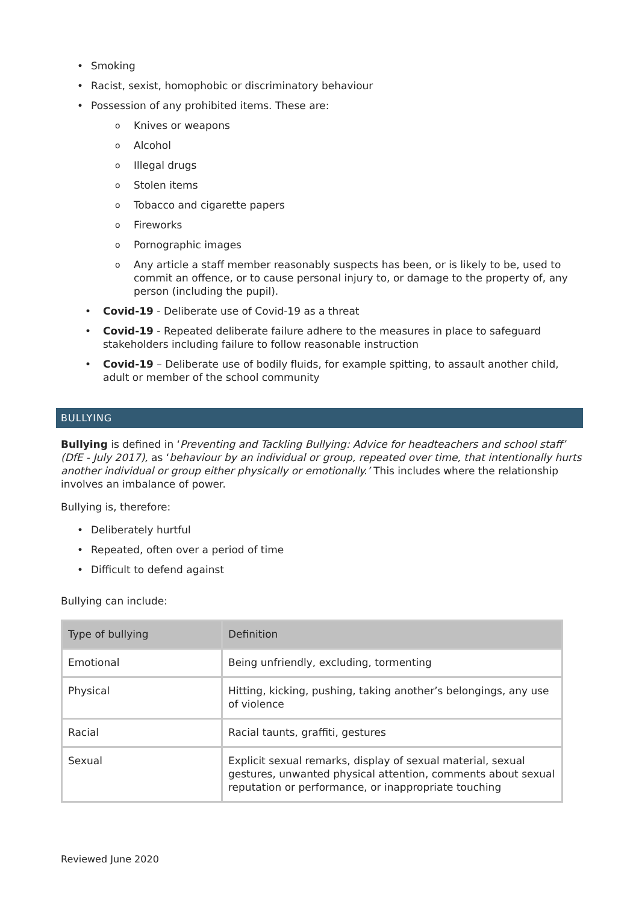Smoking
Racist, sexist, homophobic or discriminatory behaviour
Possession of any prohibited items. These are:
Knives or weapons
Alcohol
Illegal drugs
Stolen items
Tobacco and cigarette papers
Fireworks
Pornographic images
Any article a staff member reasonably suspects has been, or is likely to be, used to commit an offence, or to cause personal injury to, or damage to the property of, any person (including the pupil).
Covid-19 - Deliberate use of Covid-19 as a threat
Covid-19 - Repeated deliberate failure adhere to the measures in place to safeguard stakeholders including failure to follow reasonable instruction
Covid-19 – Deliberate use of bodily fluids, for example spitting, to assault another child, adult or member of the school community
BULLYING
Bullying is defined in ‘Preventing and Tackling Bullying: Advice for headteachers and school staff’ (DfE - July 2017), as ‘behaviour by an individual or group, repeated over time, that intentionally hurts another individual or group either physically or emotionally.’ This includes where the relationship involves an imbalance of power.
Bullying is, therefore:
Deliberately hurtful
Repeated, often over a period of time
Difficult to defend against
Bullying can include:
| Type of bullying | Definition |
| --- | --- |
| Emotional | Being unfriendly, excluding, tormenting |
| Physical | Hitting, kicking, pushing, taking another’s belongings, any use of violence |
| Racial | Racial taunts, graffiti, gestures |
| Sexual | Explicit sexual remarks, display of sexual material, sexual gestures, unwanted physical attention, comments about sexual reputation or performance, or inappropriate touching |
Reviewed June 2020